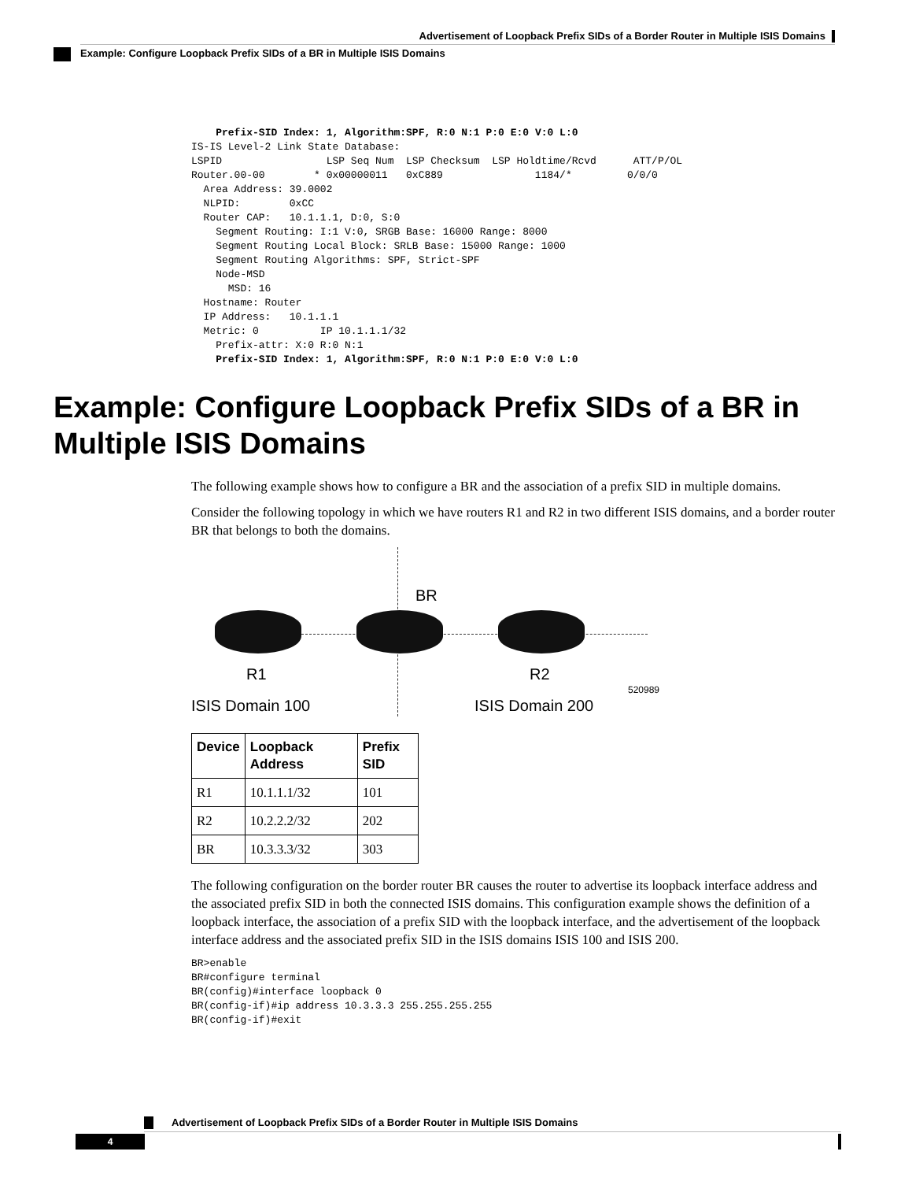Advertisement of Loopback Prefix SIDs of a Border Router in Multiple ISIS Domains
Example: Configure Loopback Prefix SIDs of a BR in Multiple ISIS Domains
    Prefix-SID Index: 1, Algorithm:SPF, R:0 N:1 P:0 E:0 V:0 L:0
IS-IS Level-2 Link State Database:
LSPID                 LSP Seq Num  LSP Checksum  LSP Holdtime/Rcvd      ATT/P/OL
Router.00-00        * 0x00000011   0xC889               1184/*         0/0/0
  Area Address: 39.0002
  NLPID:        0xCC
  Router CAP:   10.1.1.1, D:0, S:0
    Segment Routing: I:1 V:0, SRGB Base: 16000 Range: 8000
    Segment Routing Local Block: SRLB Base: 15000 Range: 1000
    Segment Routing Algorithms: SPF, Strict-SPF
    Node-MSD
      MSD: 16
  Hostname: Router
  IP Address:   10.1.1.1
  Metric: 0          IP 10.1.1.1/32
    Prefix-attr: X:0 R:0 N:1
    Prefix-SID Index: 1, Algorithm:SPF, R:0 N:1 P:0 E:0 V:0 L:0
Example: Configure Loopback Prefix SIDs of a BR in Multiple ISIS Domains
The following example shows how to configure a BR and the association of a prefix SID in multiple domains.
Consider the following topology in which we have routers R1 and R2 in two different ISIS domains, and a border router BR that belongs to both the domains.
BR
R1 R2
ISIS Domain 100 ISIS Domain 200
520989
| Device | Loopback Address | Prefix SID |
| --- | --- | --- |
| R1 | 10.1.1.1/32 | 101 |
| R2 | 10.2.2.2/32 | 202 |
| BR | 10.3.3.3/32 | 303 |
The following configuration on the border router BR causes the router to advertise its loopback interface address and the associated prefix SID in both the connected ISIS domains. This configuration example shows the definition of a loopback interface, the association of a prefix SID with the loopback interface, and the advertisement of the loopback interface address and the associated prefix SID in the ISIS domains ISIS 100 and ISIS 200.
BR>enable
BR#configure terminal
BR(config)#interface loopback 0
BR(config-if)#ip address 10.3.3.3 255.255.255.255
BR(config-if)#exit
Advertisement of Loopback Prefix SIDs of a Border Router in Multiple ISIS Domains
4